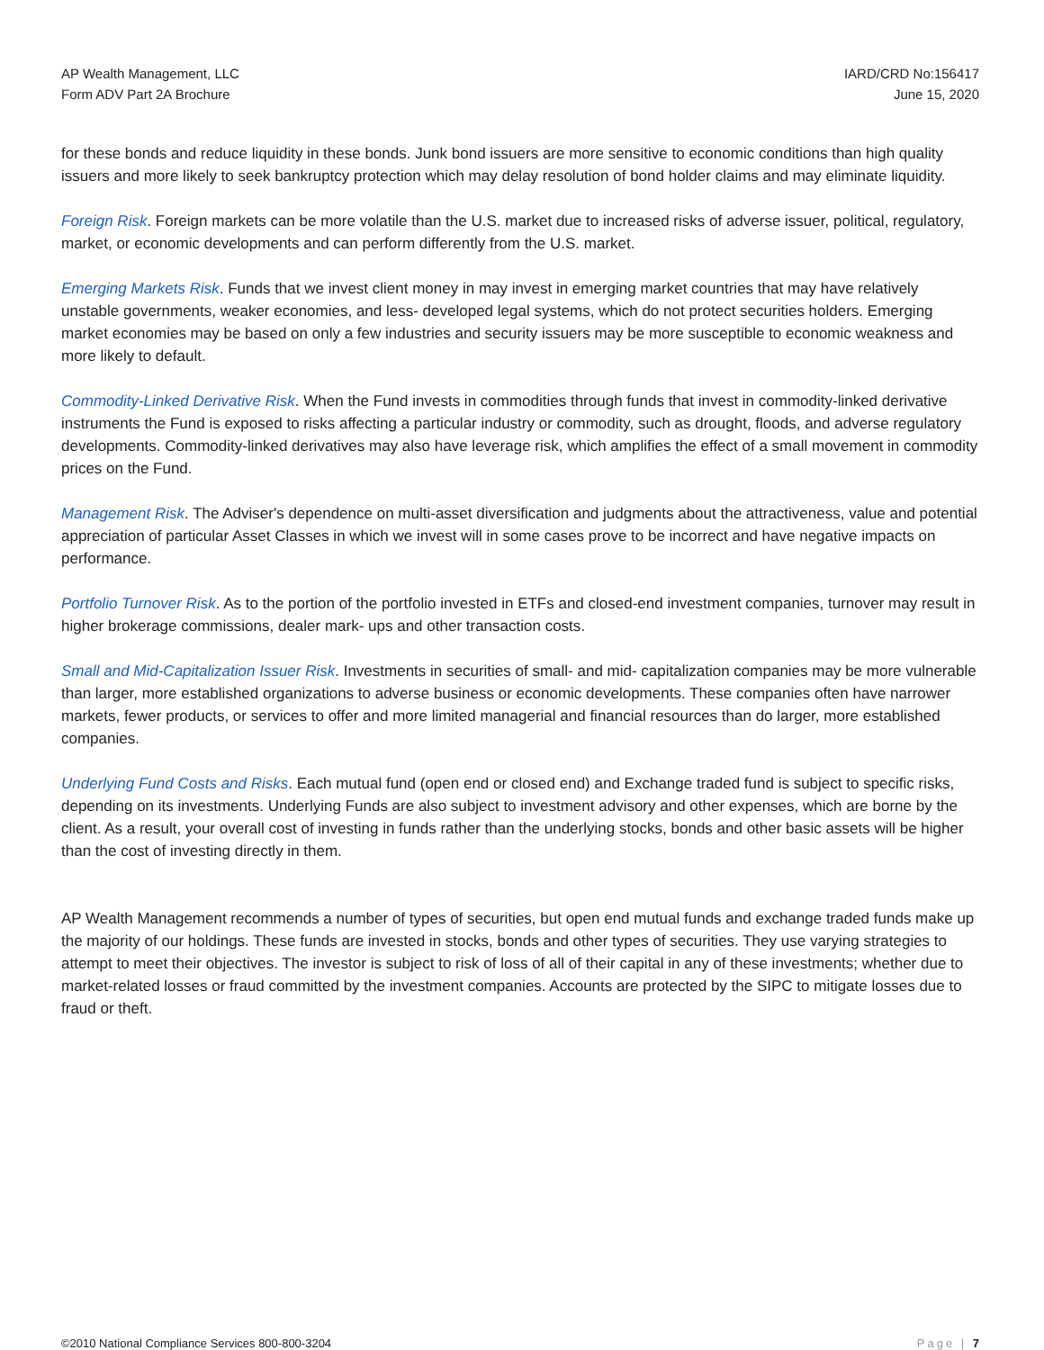AP Wealth Management, LLC
Form ADV Part 2A Brochure
IARD/CRD No:156417
June 15, 2020
for these bonds and reduce liquidity in these bonds. Junk bond issuers are more sensitive to economic conditions than high quality issuers and more likely to seek bankruptcy protection which may delay resolution of bond holder claims and may eliminate liquidity.
Foreign Risk. Foreign markets can be more volatile than the U.S. market due to increased risks of adverse issuer, political, regulatory, market, or economic developments and can perform differently from the U.S. market.
Emerging Markets Risk. Funds that we invest client money in may invest in emerging market countries that may have relatively unstable governments, weaker economies, and less- developed legal systems, which do not protect securities holders. Emerging market economies may be based on only a few industries and security issuers may be more susceptible to economic weakness and more likely to default.
Commodity-Linked Derivative Risk. When the Fund invests in commodities through funds that invest in commodity-linked derivative instruments the Fund is exposed to risks affecting a particular industry or commodity, such as drought, floods, and adverse regulatory developments. Commodity-linked derivatives may also have leverage risk, which amplifies the effect of a small movement in commodity prices on the Fund.
Management Risk. The Adviser's dependence on multi-asset diversification and judgments about the attractiveness, value and potential appreciation of particular Asset Classes in which we invest will in some cases prove to be incorrect and have negative impacts on performance.
Portfolio Turnover Risk. As to the portion of the portfolio invested in ETFs and closed-end investment companies, turnover may result in higher brokerage commissions, dealer mark- ups and other transaction costs.
Small and Mid-Capitalization Issuer Risk. Investments in securities of small- and mid- capitalization companies may be more vulnerable than larger, more established organizations to adverse business or economic developments. These companies often have narrower markets, fewer products, or services to offer and more limited managerial and financial resources than do larger, more established companies.
Underlying Fund Costs and Risks. Each mutual fund (open end or closed end) and Exchange traded fund is subject to specific risks, depending on its investments. Underlying Funds are also subject to investment advisory and other expenses, which are borne by the client. As a result, your overall cost of investing in funds rather than the underlying stocks, bonds and other basic assets will be higher than the cost of investing directly in them.
AP Wealth Management recommends a number of types of securities, but open end mutual funds and exchange traded funds make up the majority of our holdings. These funds are invested in stocks, bonds and other types of securities. They use varying strategies to attempt to meet their objectives. The investor is subject to risk of loss of all of their capital in any of these investments; whether due to market-related losses or fraud committed by the investment companies. Accounts are protected by the SIPC to mitigate losses due to fraud or theft.
©2010 National Compliance Services 800-800-3204
Page | 7